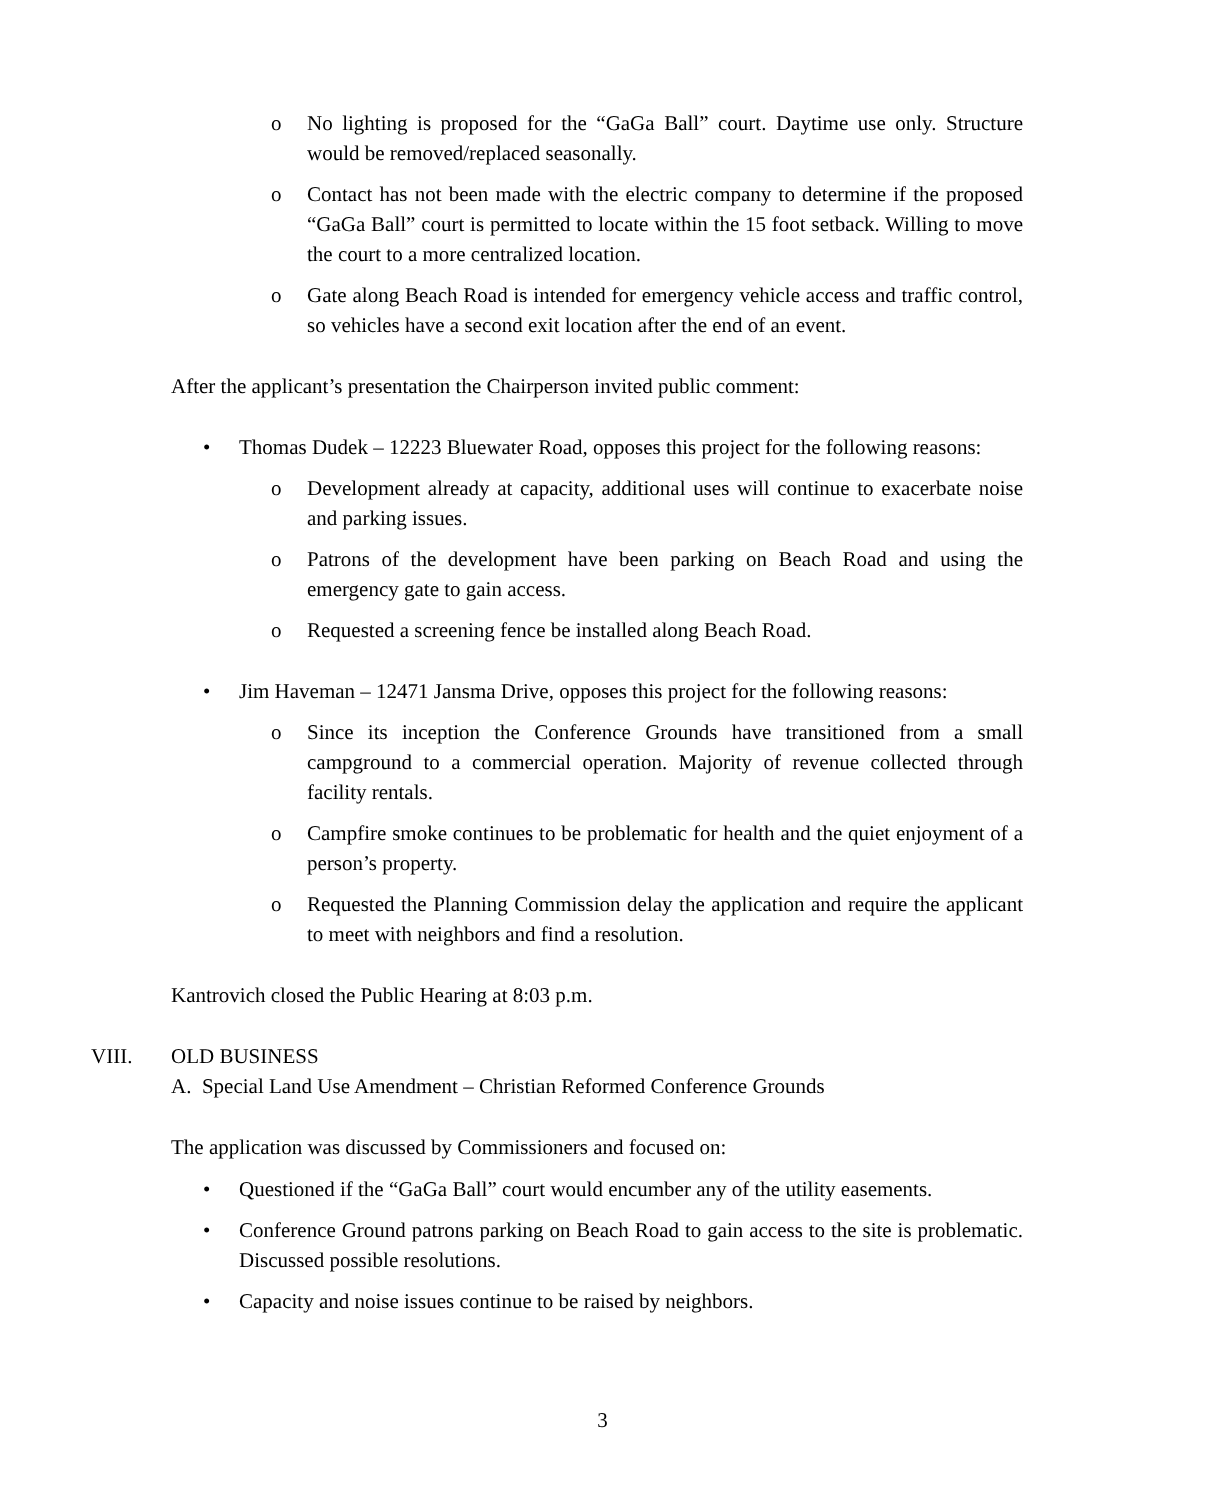o No lighting is proposed for the “GaGa Ball” court. Daytime use only. Structure would be removed/replaced seasonally.
o Contact has not been made with the electric company to determine if the proposed “GaGa Ball” court is permitted to locate within the 15 foot setback. Willing to move the court to a more centralized location.
o Gate along Beach Road is intended for emergency vehicle access and traffic control, so vehicles have a second exit location after the end of an event.
After the applicant’s presentation the Chairperson invited public comment:
• Thomas Dudek – 12223 Bluewater Road, opposes this project for the following reasons:
o Development already at capacity, additional uses will continue to exacerbate noise and parking issues.
o Patrons of the development have been parking on Beach Road and using the emergency gate to gain access.
o Requested a screening fence be installed along Beach Road.
• Jim Haveman – 12471 Jansma Drive, opposes this project for the following reasons:
o Since its inception the Conference Grounds have transitioned from a small campground to a commercial operation. Majority of revenue collected through facility rentals.
o Campfire smoke continues to be problematic for health and the quiet enjoyment of a person’s property.
o Requested the Planning Commission delay the application and require the applicant to meet with neighbors and find a resolution.
Kantrovich closed the Public Hearing at 8:03 p.m.
VIII. OLD BUSINESS
A. Special Land Use Amendment – Christian Reformed Conference Grounds
The application was discussed by Commissioners and focused on:
• Questioned if the “GaGa Ball” court would encumber any of the utility easements.
• Conference Ground patrons parking on Beach Road to gain access to the site is problematic. Discussed possible resolutions.
• Capacity and noise issues continue to be raised by neighbors.
3